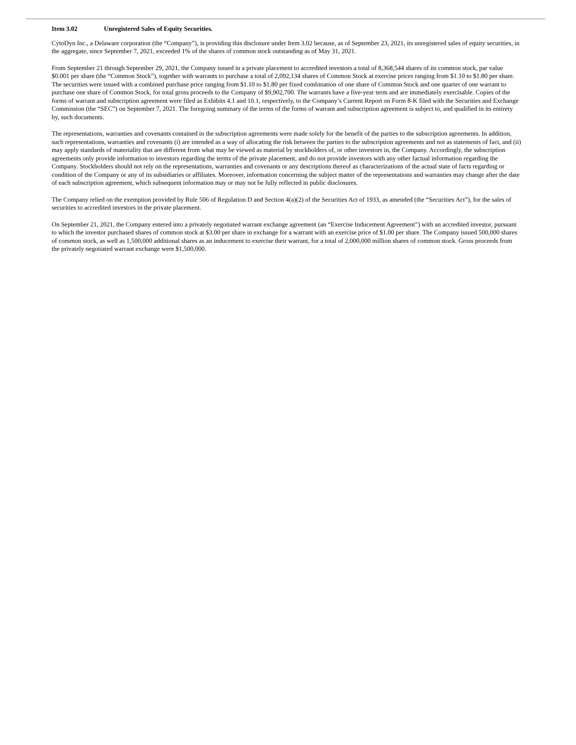Item 3.02 Unregistered Sales of Equity Securities.
CytoDyn Inc., a Delaware corporation (the “Company”), is providing this disclosure under Item 3.02 because, as of September 23, 2021, its unregistered sales of equity securities, in the aggregate, since September 7, 2021, exceeded 1% of the shares of common stock outstanding as of May 31, 2021.
From September 21 through September 29, 2021, the Company issued in a private placement to accredited investors a total of 8,368,544 shares of its common stock, par value $0.001 per share (the “Common Stock”), together with warrants to purchase a total of 2,092,134 shares of Common Stock at exercise prices ranging from $1.10 to $1.80 per share. The securities were issued with a combined purchase price ranging from $1.10 to $1.80 per fixed combination of one share of Common Stock and one quarter of one warrant to purchase one share of Common Stock, for total gross proceeds to the Company of $9,902,700. The warrants have a five-year term and are immediately exercisable. Copies of the forms of warrant and subscription agreement were filed as Exhibits 4.1 and 10.1, respectively, to the Company’s Current Report on Form 8-K filed with the Securities and Exchange Commission (the “SEC”) on September 7, 2021. The foregoing summary of the terms of the forms of warrant and subscription agreement is subject to, and qualified in its entirety by, such documents.
The representations, warranties and covenants contained in the subscription agreements were made solely for the benefit of the parties to the subscription agreements. In addition, such representations, warranties and covenants (i) are intended as a way of allocating the risk between the parties to the subscription agreements and not as statements of fact, and (ii) may apply standards of materiality that are different from what may be viewed as material by stockholders of, or other investors in, the Company. Accordingly, the subscription agreements only provide information to investors regarding the terms of the private placement, and do not provide investors with any other factual information regarding the Company. Stockholders should not rely on the representations, warranties and covenants or any descriptions thereof as characterizations of the actual state of facts regarding or condition of the Company or any of its subsidiaries or affiliates. Moreover, information concerning the subject matter of the representations and warranties may change after the date of each subscription agreement, which subsequent information may or may not be fully reflected in public disclosures.
The Company relied on the exemption provided by Rule 506 of Regulation D and Section 4(a)(2) of the Securities Act of 1933, as amended (the “Securities Act”), for the sales of securities to accredited investors in the private placement.
On September 21, 2021, the Company entered into a privately negotiated warrant exchange agreement (an “Exercise Inducement Agreement”) with an accredited investor, pursuant to which the investor purchased shares of common stock at $3.00 per share in exchange for a warrant with an exercise price of $1.00 per share. The Company issued 500,000 shares of common stock, as well as 1,500,000 additional shares as an inducement to exercise their warrant, for a total of 2,000,000 million shares of common stock. Gross proceeds from the privately negotiated warrant exchange were $1,500,000.